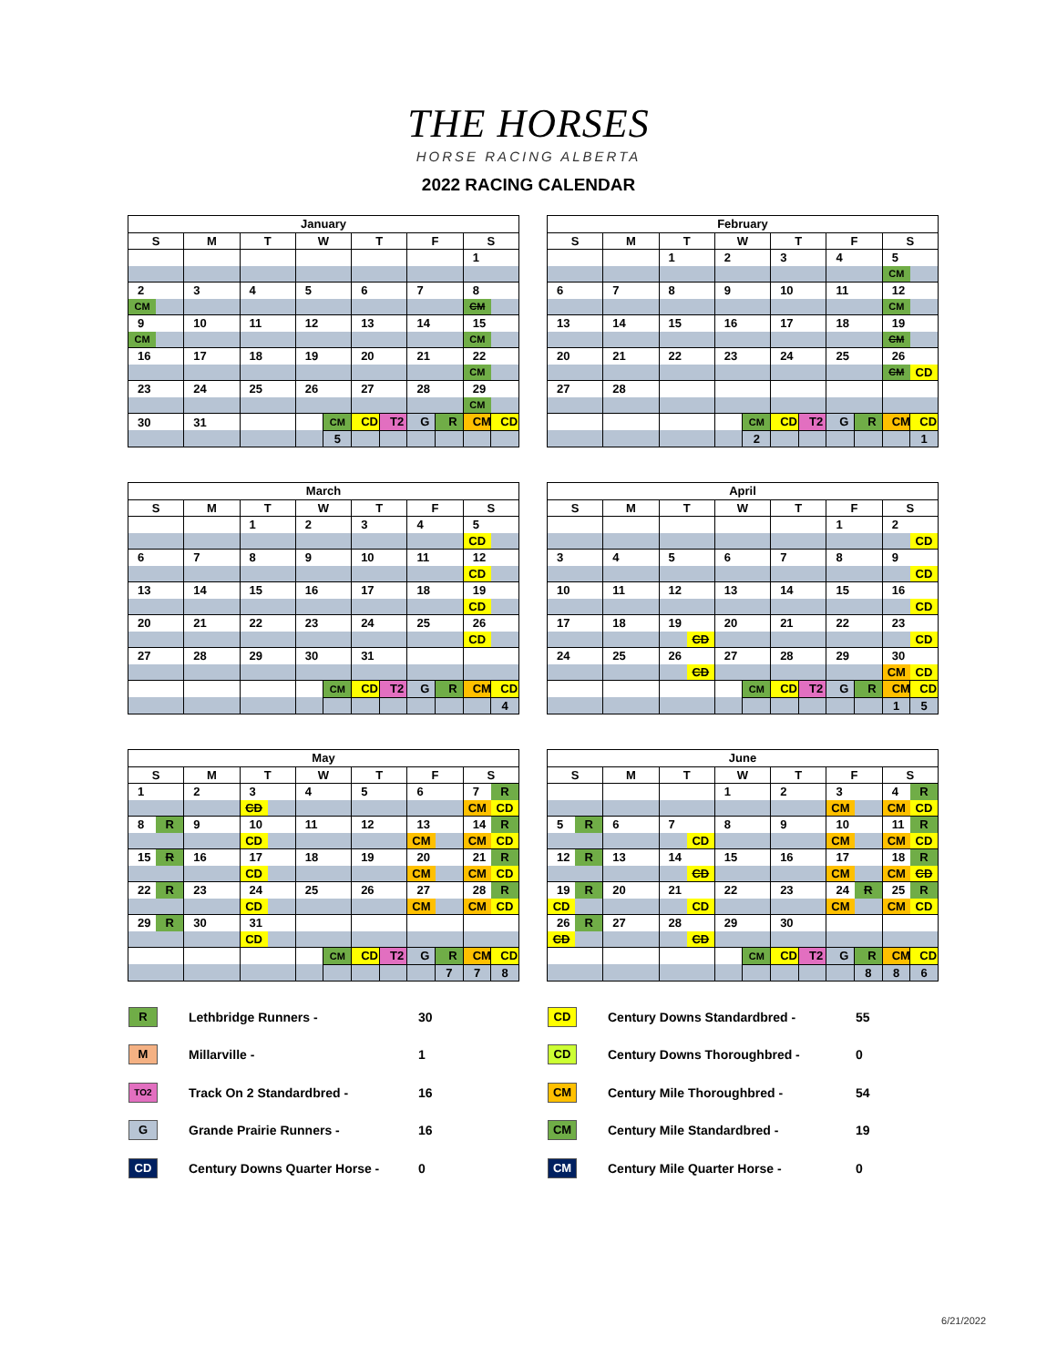THE HORSES
HORSE RACING ALBERTA
2022 RACING CALENDAR
| January | | | | | | | | | | | | | |
| S | | M | | T | | W | | T | | F | | S | |
| | | | | | | | | | | | | 1 | |
| 2 | | 3 | | 4 | | 5 | | 6 | | 7 | | 8 | |
| CM | | | | | | | | | | | | CM | |
| 9 | | 10 | | 11 | | 12 | | 13 | | 14 | | 15 | |
| CM | | | | | | | | | | | | CM | |
| 16 | | 17 | | 18 | | 19 | | 20 | | 21 | | 22 | |
| | | | | | | | | | | | | CM | |
| 23 | | 24 | | 25 | | 26 | | 27 | | 28 | | 29 | |
| | | | | | | | | | | | | CM | |
| 30 | | 31 | | | | | CM | CD | T2 | G | R | CM | CD |
| | | | | | | | 5 | | | | | | |
| February | | | | | | | | | | | | | |
| S | | M | | T | | W | | T | | F | | S | |
| | | | | 1 | | 2 | | 3 | | 4 | | 5 | |
| | | | | | | | | | | | | CM | |
| 6 | | 7 | | 8 | | 9 | | 10 | | 11 | | 12 | |
| | | | | | | | | | | | | CM | |
| 13 | | 14 | | 15 | | 16 | | 17 | | 18 | | 19 | |
| | | | | | | | | | | | | CM | |
| 20 | | 21 | | 22 | | 23 | | 24 | | 25 | | 26 | |
| | | | | | | | | | | | | CM | CD |
| 27 | | 28 | | | | | | | | | | | |
| | | | | | | | CM | CD | T2 | G | R | CM | CD |
| | | | | | | | 2 | | | | | | 1 |
| March | | | | | | | | | | | | | |
| S | | M | | T | | W | | T | | F | | S | |
| | | | | 1 | | 2 | | 3 | | 4 | | 5 | |
| | | | | | | | | | | | | CD | |
| 6 | | 7 | | 8 | | 9 | | 10 | | 11 | | 12 | |
| | | | | | | | | | | | | CD | |
| 13 | | 14 | | 15 | | 16 | | 17 | | 18 | | 19 | |
| | | | | | | | | | | | | CD | |
| 20 | | 21 | | 22 | | 23 | | 24 | | 25 | | 26 | |
| | | | | | | | | | | | | CD | |
| 27 | | 28 | | 29 | | 30 | | 31 | | | | | |
| | | | | | | | CM | CD | T2 | G | R | CM | CD |
| | | | | | | | | | | | | | 4 |
| April | | | | | | | | | | | | | |
| S | | M | | T | | W | | T | | F | | S | |
| | | | | | | | | | | 1 | | 2 | |
| | | | | | | | | | | | | | CD |
| 3 | | 4 | | 5 | | 6 | | 7 | | 8 | | 9 | |
| | | | | | | | | | | | | | CD |
| 10 | | 11 | | 12 | | 13 | | 14 | | 15 | | 16 | |
| | | | | | | | | | | | | | CD |
| 17 | | 18 | | 19 | | 20 | | 21 | | 22 | | 23 | |
| | | | | | CD | | | | | | | | CD |
| 24 | | 25 | | 26 | | 27 | | 28 | | 29 | | 30 | |
| | | | | | CD | | | | | | | CM | CD |
| | | | | | | | CM | CD | T2 | G | R | CM | CD |
| | | | | | | | | | | | | 1 | 5 |
| May | | | | | | | | | | | | | |
| S | | M | | T | | W | | T | | F | | S | |
| 1 | | 2 | | 3 | | 4 | | 5 | | 6 | | 7 | R |
| | | | | CD | | | | | | | | CM | CD |
| 8 | R | 9 | | 10 | | 11 | | 12 | | 13 | | 14 | R |
| | | | | CD | | | | | | CM | | CM | CD |
| 15 | R | 16 | | 17 | | 18 | | 19 | | 20 | | 21 | R |
| | | | | CD | | | | | | CM | | CM | CD |
| 22 | R | 23 | | 24 | | 25 | | 26 | | 27 | | 28 | R |
| | | | | CD | | | | | | CM | | CM | CD |
| 29 | R | 30 | | 31 | | | | | | | | | |
| | | | | CD | | | | | | | | | |
| | | | | | | | CM | CD | T2 | G | R | CM | CD |
| | | | | | | | | | | | 7 | 7 | 8 |
| June | | | | | | | | | | | | | |
| S | | M | | T | | W | | T | | F | | S | |
| | | | | | | 1 | | 2 | | 3 | | 4 | R |
| | | | | | | | | | | CM | | CM | CD |
| 5 | R | 6 | | 7 | | 8 | | 9 | | 10 | | 11 | R |
| | | | | | CD | | | | | CM | | CM | CD |
| 12 | R | 13 | | 14 | | 15 | | 16 | | 17 | | 18 | R |
| | | | | | CD | | | | | CM | | CM | CD |
| 19 | R | 20 | | 21 | | 22 | | 23 | | 24 | R | 25 | R |
| CD | | | | | CD | | | | | CM | | CM | CD |
| 26 | R | 27 | | 28 | | 29 | | 30 | | | | | |
| CD | | | | | CD | | | | | | | | |
| | | | | | | | CM | CD | T2 | G | R | CM | CD |
| | | | | | | | | | | | 8 | 8 | 6 |
| R | Lethbridge Runners - | 30 |
| M | Millarville - | 1 |
| TO2 | Track On 2 Standardbred - | 16 |
| G | Grande Prairie Runners - | 16 |
| CD | Century Downs Quarter Horse - | 0 |
| CD | Century Downs Standardbred - | 55 |
| CD | Century Downs Thoroughbred - | 0 |
| CM | Century Mile Thoroughbred - | 54 |
| CM | Century Mile Standardbred - | 19 |
| CM | Century Mile Quarter Horse - | 0 |
6/21/2022